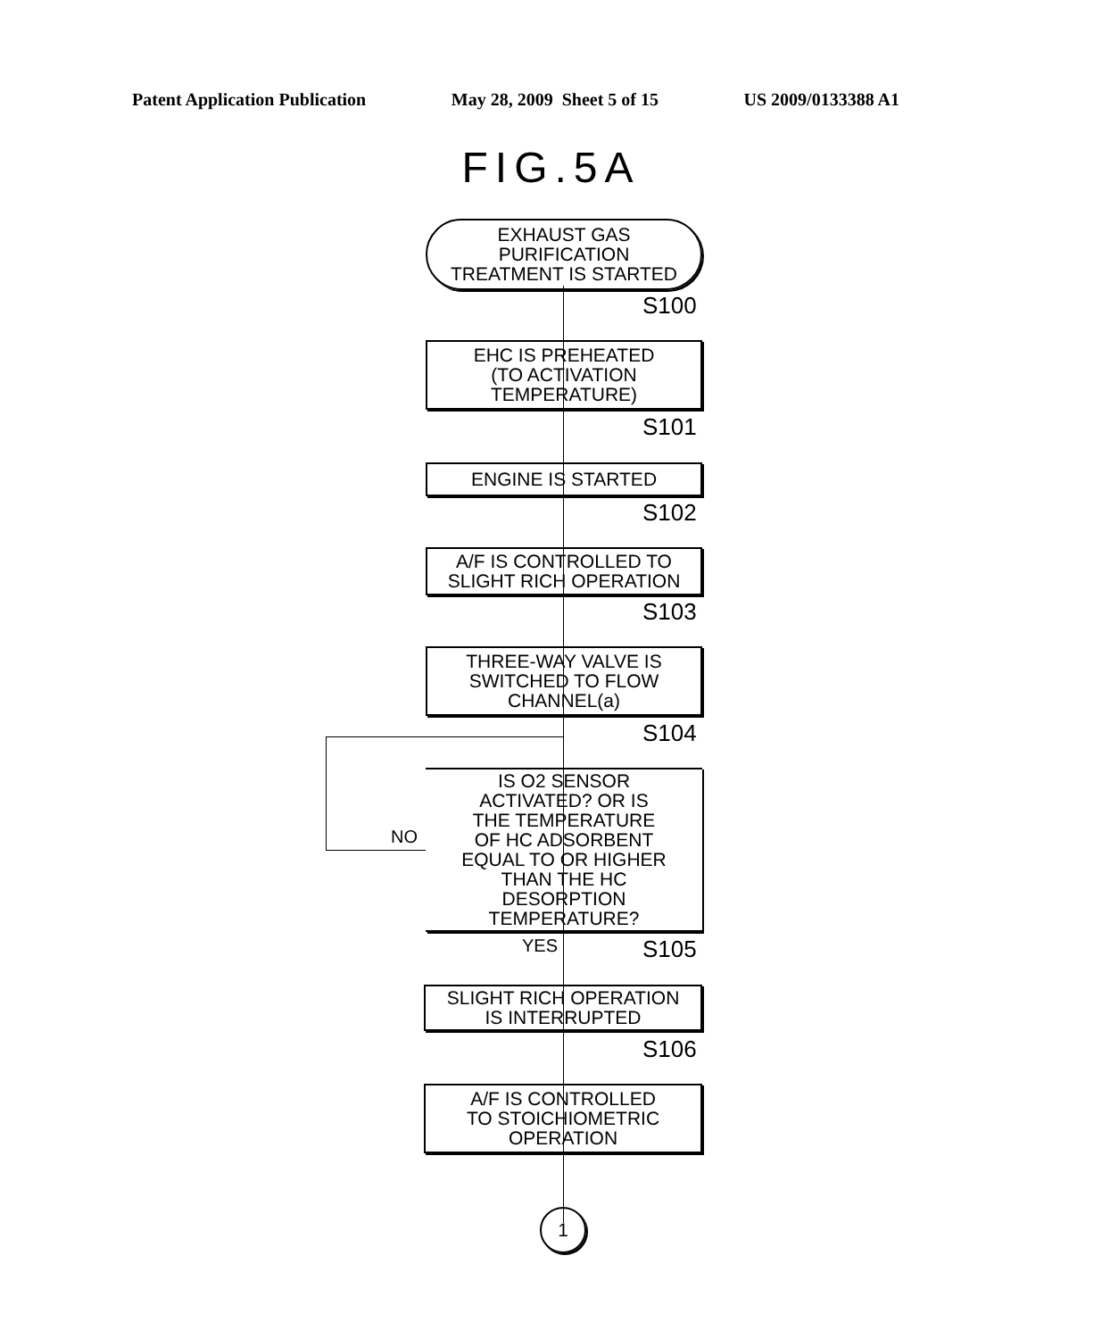Patent Application Publication May 28, 2009 Sheet 5 of 15 US 2009/0133388 A1
FIG.5A
EXHAUST GAS
PURIFICATION
TREATMENT IS STARTED
S100
EHC IS PREHEATED
(TO ACTIVATION
TEMPERATURE)
S101
ENGINE IS STARTED
S102
A/F IS CONTROLLED TO
SLIGHT RICH OPERATION
S103
THREE-WAY VALVE IS
SWITCHED TO FLOW
CHANNEL(a)
S104
NO
IS O2 SENSOR
ACTIVATED? OR IS
THE TEMPERATURE
OF HC ADSORBENT
EQUAL TO OR HIGHER
THAN THE HC
DESORPTION
TEMPERATURE?
YES S105
SLIGHT RICH OPERATION
IS INTERRUPTED
S106
A/F IS CONTROLLED
TO STOICHIOMETRIC
OPERATION
1